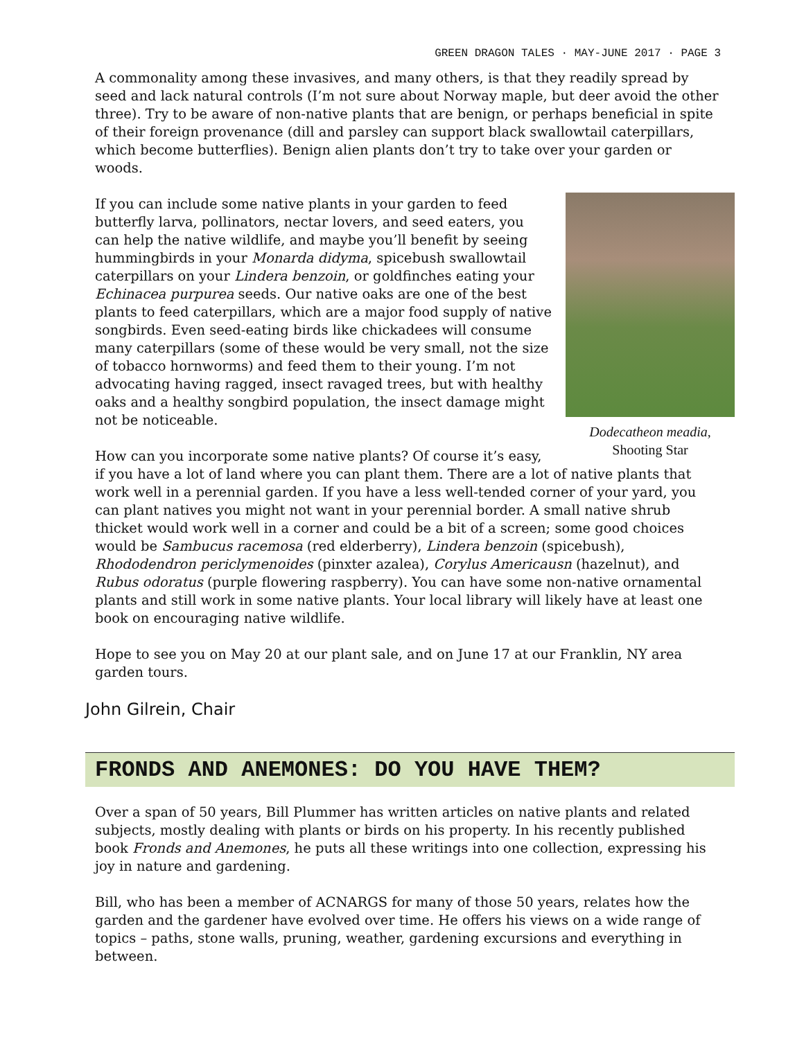GREEN DRAGON TALES · MAY-JUNE 2017 · PAGE 3
A commonality among these invasives, and many others, is that they readily spread by seed and lack natural controls (I’m not sure about Norway maple, but deer avoid the other three). Try to be aware of non-native plants that are benign, or perhaps beneficial in spite of their foreign provenance (dill and parsley can support black swallowtail caterpillars, which become butterflies). Benign alien plants don’t try to take over your garden or woods.
Dodecatheon meadia,
Shooting Star
If you can include some native plants in your garden to feed butterfly larva, pollinators, nectar lovers, and seed eaters, you can help the native wildlife, and maybe you’ll benefit by seeing hummingbirds in your Monarda didyma, spicebush swallowtail caterpillars on your Lindera benzoin, or goldfinches eating your Echinacea purpurea seeds. Our native oaks are one of the best plants to feed caterpillars, which are a major food supply of native songbirds. Even seed-eating birds like chickadees will consume many caterpillars (some of these would be very small, not the size of tobacco hornworms) and feed them to their young. I’m not advocating having ragged, insect ravaged trees, but with healthy oaks and a healthy songbird population, the insect damage might not be noticeable.
How can you incorporate some native plants? Of course it’s easy, if you have a lot of land where you can plant them. There are a lot of native plants that work well in a perennial garden. If you have a less well-tended corner of your yard, you can plant natives you might not want in your perennial border. A small native shrub thicket would work well in a corner and could be a bit of a screen; some good choices would be Sambucus racemosa (red elderberry), Lindera benzoin (spicebush), Rhododendron periclymenoides (pinxter azalea), Corylus Americausn (hazelnut), and Rubus odoratus (purple flowering raspberry). You can have some non-native ornamental plants and still work in some native plants. Your local library will likely have at least one book on encouraging native wildlife.
Hope to see you on May 20 at our plant sale, and on June 17 at our Franklin, NY area garden tours.
John Gilrein, Chair
FRONDS AND ANEMONES: DO YOU HAVE THEM?
Over a span of 50 years, Bill Plummer has written articles on native plants and related subjects, mostly dealing with plants or birds on his property. In his recently published book Fronds and Anemones, he puts all these writings into one collection, expressing his joy in nature and gardening.
Bill, who has been a member of ACNARGS for many of those 50 years, relates how the garden and the gardener have evolved over time. He offers his views on a wide range of topics – paths, stone walls, pruning, weather, gardening excursions and everything in between.